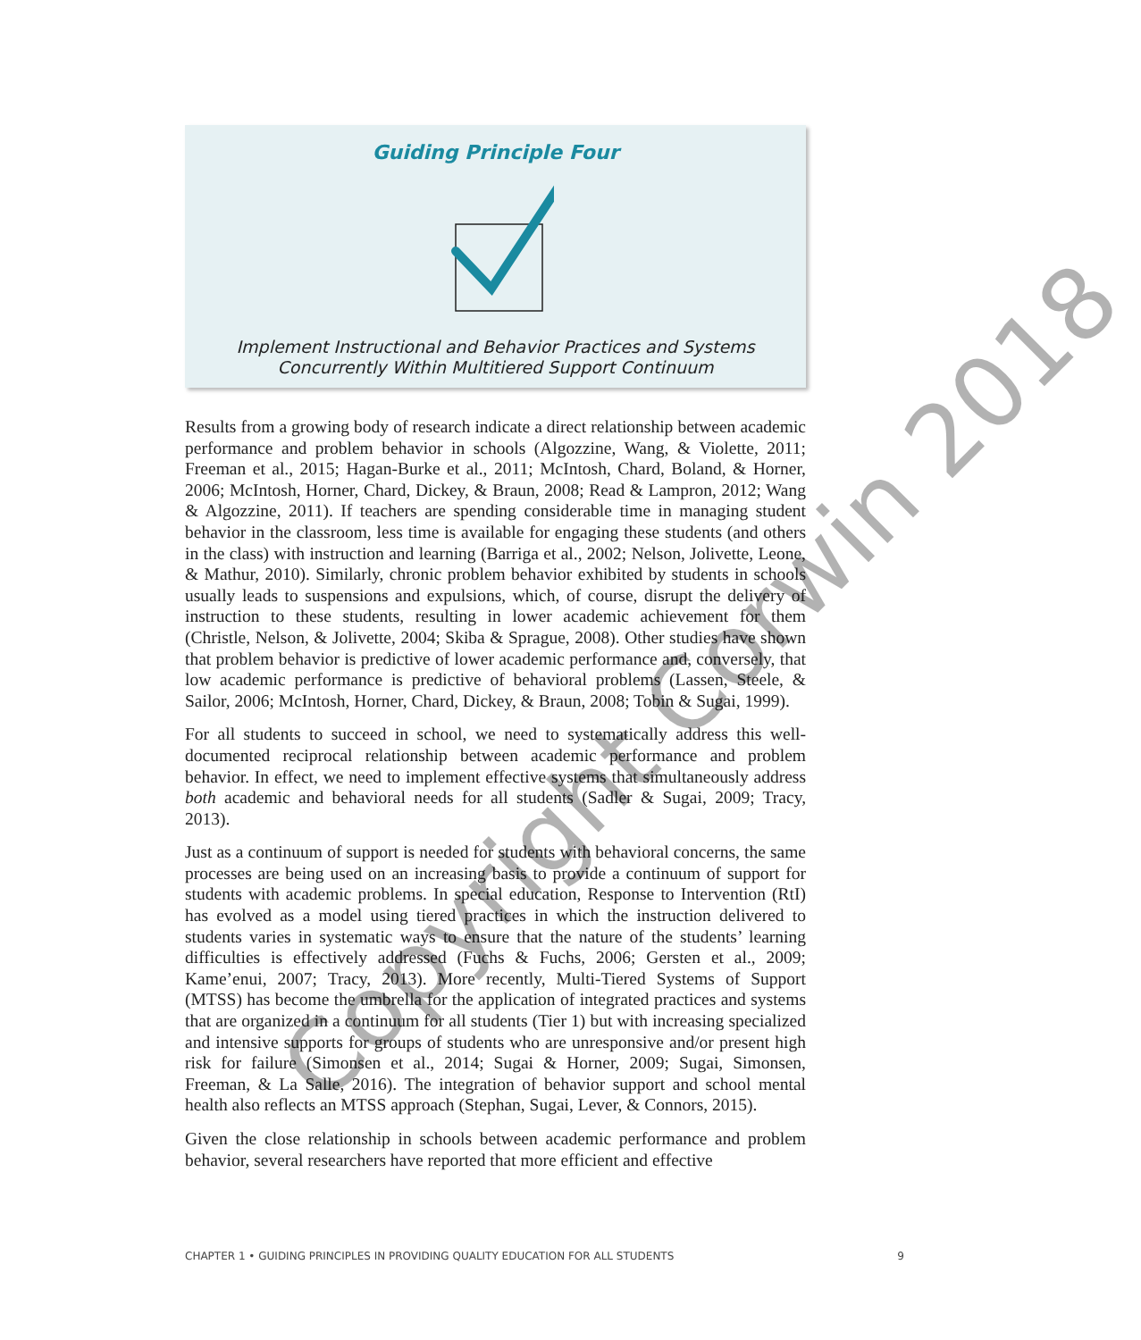Guiding Principle Four
Implement Instructional and Behavior Practices and Systems
Concurrently Within Multitiered Support Continuum
Results from a growing body of research indicate a direct relationship between academic performance and problem behavior in schools (Algozzine, Wang, & Violette, 2011; Freeman et al., 2015; Hagan-Burke et al., 2011; McIntosh, Chard, Boland, & Horner, 2006; McIntosh, Horner, Chard, Dickey, & Braun, 2008; Read & Lampron, 2012; Wang & Algozzine, 2011). If teachers are spending considerable time in managing student behavior in the classroom, less time is available for engaging these students (and others in the class) with instruction and learning (Barriga et al., 2002; Nelson, Jolivette, Leone, & Mathur, 2010). Similarly, chronic problem behavior exhibited by students in schools usually leads to suspensions and expulsions, which, of course, disrupt the delivery of instruction to these students, resulting in lower academic achievement for them (Christle, Nelson, & Jolivette, 2004; Skiba & Sprague, 2008). Other studies have shown that problem behavior is predictive of lower academic performance and, conversely, that low academic performance is predictive of behavioral problems (Lassen, Steele, & Sailor, 2006; McIntosh, Horner, Chard, Dickey, & Braun, 2008; Tobin & Sugai, 1999).
For all students to succeed in school, we need to systematically address this well-documented reciprocal relationship between academic performance and problem behavior. In effect, we need to implement effective systems that simultaneously address both academic and behavioral needs for all students (Sadler & Sugai, 2009; Tracy, 2013).
Just as a continuum of support is needed for students with behavioral concerns, the same processes are being used on an increasing basis to provide a continuum of support for students with academic problems. In special education, Response to Intervention (RtI) has evolved as a model using tiered practices in which the instruction delivered to students varies in systematic ways to ensure that the nature of the students’ learning difficulties is effectively addressed (Fuchs & Fuchs, 2006; Gersten et al., 2009; Kame’enui, 2007; Tracy, 2013). More recently, Multi-Tiered Systems of Support (MTSS) has become the umbrella for the application of integrated practices and systems that are organized in a continuum for all students (Tier 1) but with increasing specialized and intensive supports for groups of students who are unresponsive and/or present high risk for failure (Simonsen et al., 2014; Sugai & Horner, 2009; Sugai, Simonsen, Freeman, & La Salle, 2016). The integration of behavior support and school mental health also reflects an MTSS approach (Stephan, Sugai, Lever, & Connors, 2015).
Given the close relationship in schools between academic performance and problem behavior, several researchers have reported that more efficient and effective
CHAPTER 1 • GUIDING PRINCIPLES IN PROVIDING QUALITY EDUCATION FOR ALL STUDENTS 9
Copyright Corwin 2018